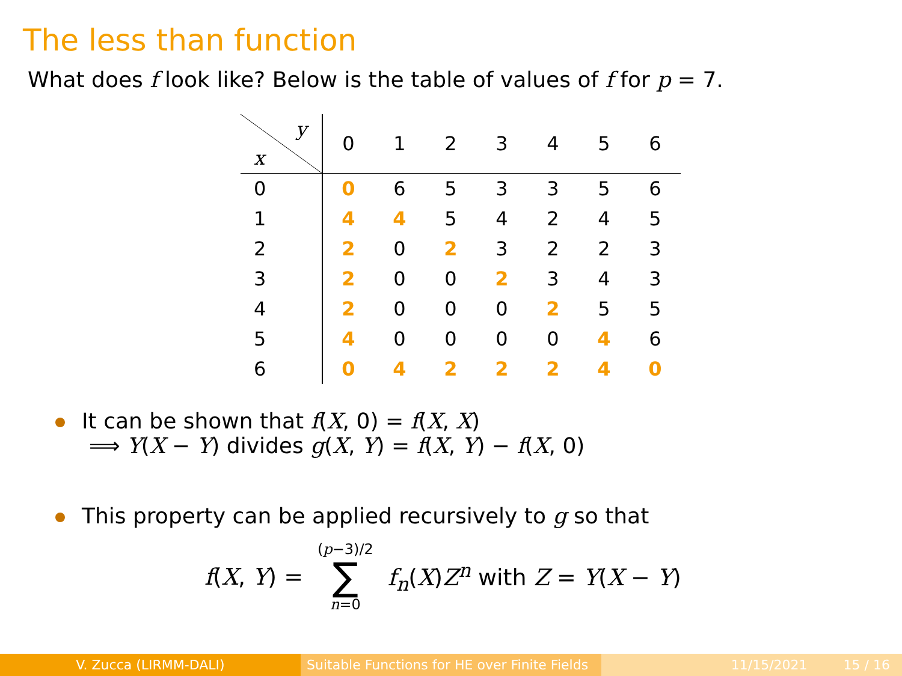The less than function
What does f look like? Below is the table of values of f for p = 7.
| y x | 0 | 1 | 2 | 3 | 4 | 5 | 6 |
| --- | --- | --- | --- | --- | --- | --- | --- |
| 0 | 0 | 6 | 5 | 3 | 3 | 5 | 6 |
| 1 | 4 | 4 | 5 | 4 | 2 | 4 | 5 |
| 2 | 2 | 0 | 2 | 3 | 2 | 2 | 3 |
| 3 | 2 | 0 | 0 | 2 | 3 | 4 | 3 |
| 4 | 2 | 0 | 0 | 0 | 2 | 5 | 5 |
| 5 | 4 | 0 | 0 | 0 | 0 | 4 | 6 |
| 6 | 0 | 4 | 2 | 2 | 2 | 4 | 0 |
It can be shown that f(X, 0) = f(X, X)
⟹ Y(X − Y) divides g(X, Y) = f(X, Y) − f(X, 0)
This property can be applied recursively to g so that
f(X, Y) = (p−3)/2
∑
n=0 f<sub>n</sub>(X)Z<sup>n</sup> with Z = Y(X − Y)
V. Zucca (LIRMM-DALI) Suitable Functions for HE over Finite Fields
11/15/2021 15 / 16